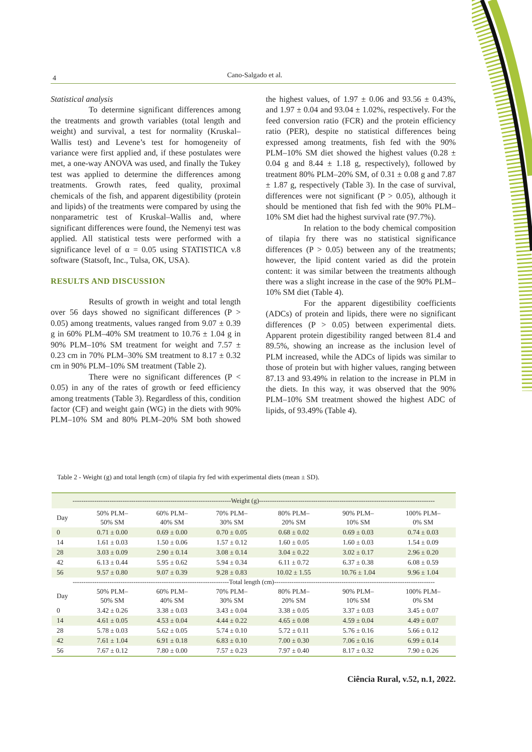4 Cano-Salgado et al.
Statistical analysis
To determine significant differences among the treatments and growth variables (total length and weight) and survival, a test for normality (Kruskal–Wallis test) and Levene’s test for homogeneity of variance were first applied and, if these postulates were met, a one-way ANOVA was used, and finally the Tukey test was applied to determine the differences among treatments. Growth rates, feed quality, proximal chemicals of the fish, and apparent digestibility (protein and lipids) of the treatments were compared by using the nonparametric test of Kruskal–Wallis and, where significant differences were found, the Nemenyi test was applied. All statistical tests were performed with a significance level of α = 0.05 using STATISTICA v.8 software (Statsoft, Inc., Tulsa, OK, USA).
RESULTS AND DISCUSSION
Results of growth in weight and total length over 56 days showed no significant differences (P > 0.05) among treatments, values ranged from 9.07 ± 0.39 g in 60% PLM–40% SM treatment to 10.76 ± 1.04 g in 90% PLM–10% SM treatment for weight and 7.57 ± 0.23 cm in 70% PLM–30% SM treatment to 8.17 ± 0.32 cm in 90% PLM–10% SM treatment (Table 2).
There were no significant differences (P < 0.05) in any of the rates of growth or feed efficiency among treatments (Table 3). Regardless of this, condition factor (CF) and weight gain (WG) in the diets with 90% PLM–10% SM and 80% PLM–20% SM both showed the highest values, of 1.97 ± 0.06 and 93.56 ± 0.43%, and 1.97 ± 0.04 and 93.04 ± 1.02%, respectively. For the feed conversion ratio (FCR) and the protein efficiency ratio (PER), despite no statistical differences being expressed among treatments, fish fed with the 90% PLM–10% SM diet showed the highest values (0.28 ± 0.04 g and 8.44 ± 1.18 g, respectively), followed by treatment 80% PLM–20% SM, of 0.31 ± 0.08 g and 7.87 ± 1.87 g, respectively (Table 3). In the case of survival, differences were not significant (P > 0.05), although it should be mentioned that fish fed with the 90% PLM–10% SM diet had the highest survival rate (97.7%).
In relation to the body chemical composition of tilapia fry there was no statistical significance differences (P > 0.05) between any of the treatments; however, the lipid content varied as did the protein content: it was similar between the treatments although there was a slight increase in the case of the 90% PLM–10% SM diet (Table 4).
For the apparent digestibility coefficients (ADCs) of protein and lipids, there were no significant differences (P > 0.05) between experimental diets. Apparent protein digestibility ranged between 81.4 and 89.5%, showing an increase as the inclusion level of PLM increased, while the ADCs of lipids was similar to those of protein but with higher values, ranging between 87.13 and 93.49% in relation to the increase in PLM in the diets. In this way, it was observed that the 90% PLM–10% SM treatment showed the highest ADC of lipids, of 93.49% (Table 4).
Table 2 - Weight (g) and total length (cm) of tilapia fry fed with experimental diets (mean ± SD).
| -------------------------------------------------------------------------Weight (g)--------------------------------------------------------------------------------- | | | | | | |
| Day | 50% PLM– 50% SM | 60% PLM– 40% SM | 70% PLM– 30% SM | 80% PLM– 20% SM | 90% PLM– 10% SM | 100% PLM– 0% SM |
| 0 | 0.71 ± 0.00 | 0.69 ± 0.00 | 0.70 ± 0.05 | 0.68 ± 0.02 | 0.69 ± 0.03 | 0.74 ± 0.03 |
| 14 | 1.61 ± 0.03 | 1.50 ± 0.06 | 1.57 ± 0.12 | 1.60 ± 0.05 | 1.60 ± 0.03 | 1.54 ± 0.09 |
| 28 | 3.03 ± 0.09 | 2.90 ± 0.14 | 3.08 ± 0.14 | 3.04 ± 0.22 | 3.02 ± 0.17 | 2.96 ± 0.20 |
| 42 | 6.13 ± 0.44 | 5.95 ± 0.62 | 5.94 ± 0.34 | 6.11 ± 0.72 | 6.37 ± 0.38 | 6.08 ± 0.59 |
| 56 | 9.57 ± 0.80 | 9.07 ± 0.39 | 9.28 ± 0.83 | 10.02 ± 1.55 | 10.76 ± 1.04 | 9.96 ± 1.04 |
| ------------------------------------------------------------------------Total length (cm)-------------------------------------------------------------------------- | | | | | | |
| Day | 50% PLM– 50% SM | 60% PLM– 40% SM | 70% PLM– 30% SM | 80% PLM– 20% SM | 90% PLM– 10% SM | 100% PLM– 0% SM |
| 0 | 3.42 ± 0.26 | 3.38 ± 0.03 | 3.43 ± 0.04 | 3.38 ± 0.05 | 3.37 ± 0.03 | 3.45 ± 0.07 |
| 14 | 4.61 ± 0.05 | 4.53 ± 0.04 | 4.44 ± 0.22 | 4.65 ± 0.08 | 4.59 ± 0.04 | 4.49 ± 0.07 |
| 28 | 5.78 ± 0.03 | 5.62 ± 0.05 | 5.74 ± 0.10 | 5.72 ± 0.11 | 5.76 ± 0.16 | 5.66 ± 0.12 |
| 42 | 7.61 ± 1.04 | 6.91 ± 0.18 | 6.83 ± 0.10 | 7.00 ± 0.30 | 7.06 ± 0.16 | 6.99 ± 0.14 |
| 56 | 7.67 ± 0.12 | 7.80 ± 0.00 | 7.57 ± 0.23 | 7.97 ± 0.40 | 8.17 ± 0.32 | 7.90 ± 0.26 |
Ciência Rural, v.52, n.1, 2022.